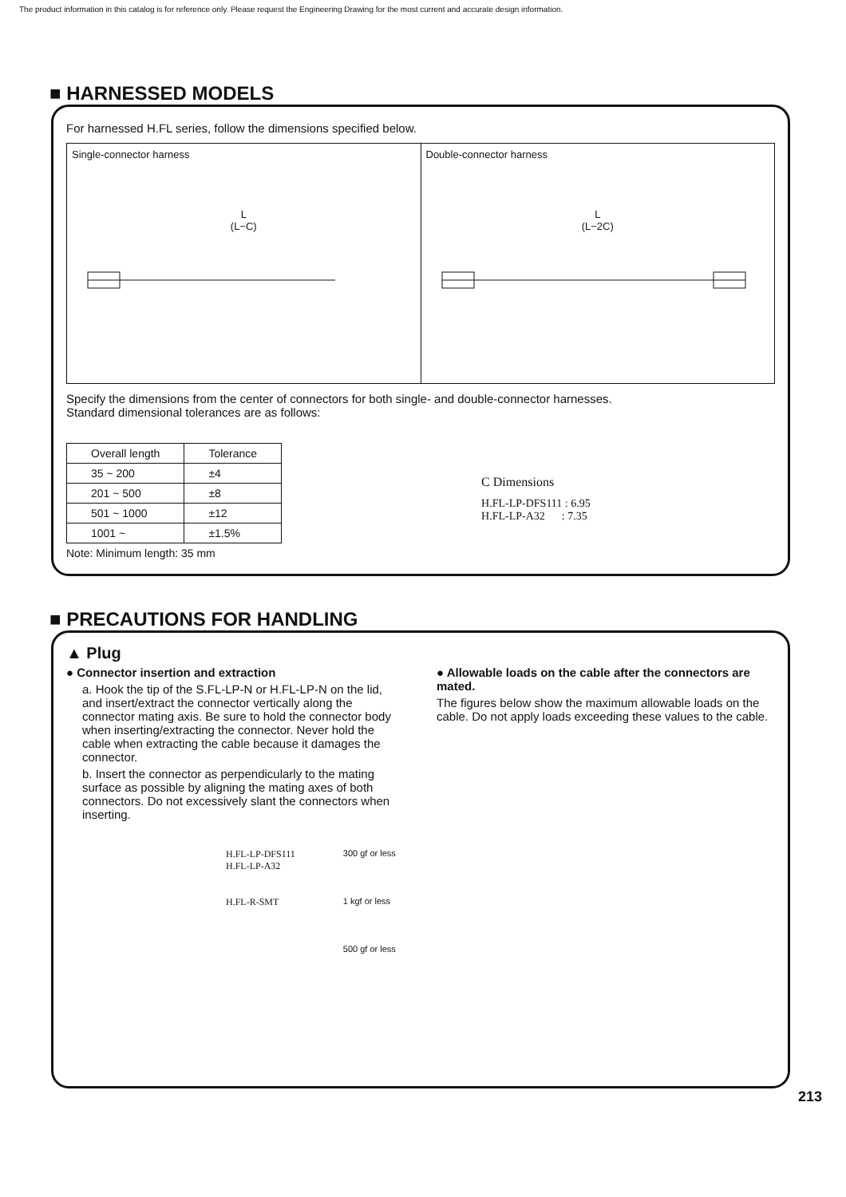The product information in this catalog is for reference only. Please request the Engineering Drawing for the most current and accurate design information.
■ HARNESSED MODELS
For harnessed H.FL series, follow the dimensions specified below.
Single-connector harness
L
(L−C)
Double-connector harness
L
(L−2C)
Specify the dimensions from the center of connectors for both single- and double-connector harnesses.
Standard dimensional tolerances are as follows:
| Overall length | Tolerance |
| --- | --- |
| 35 ~ 200 | ±4 |
| 201 ~ 500 | ±8 |
| 501 ~ 1000 | ±12 |
| 1001 ~ | ±1.5% |
Note: Minimum length: 35 mm
C Dimensions
H.FL-LP-DFS111 : 6.95
H.FL-LP-A32 : 7.35
■ PRECAUTIONS FOR HANDLING
▲ Plug
● Connector insertion and extraction
a. Hook the tip of the S.FL-LP-N or H.FL-LP-N on the lid, and insert/extract the connector vertically along the connector mating axis. Be sure to hold the connector body when inserting/extracting the connector. Never hold the cable when extracting the cable because it damages the connector.
b. Insert the connector as perpendicularly to the mating surface as possible by aligning the mating axes of both connectors. Do not excessively slant the connectors when inserting.
● Allowable loads on the cable after the connectors are mated.
The figures below show the maximum allowable loads on the cable. Do not apply loads exceeding these values to the cable.
H.FL-LP-DFS111
H.FL-LP-A32
H.FL-R-SMT
300 gf or less
1 kgf or less
500 gf or less
213